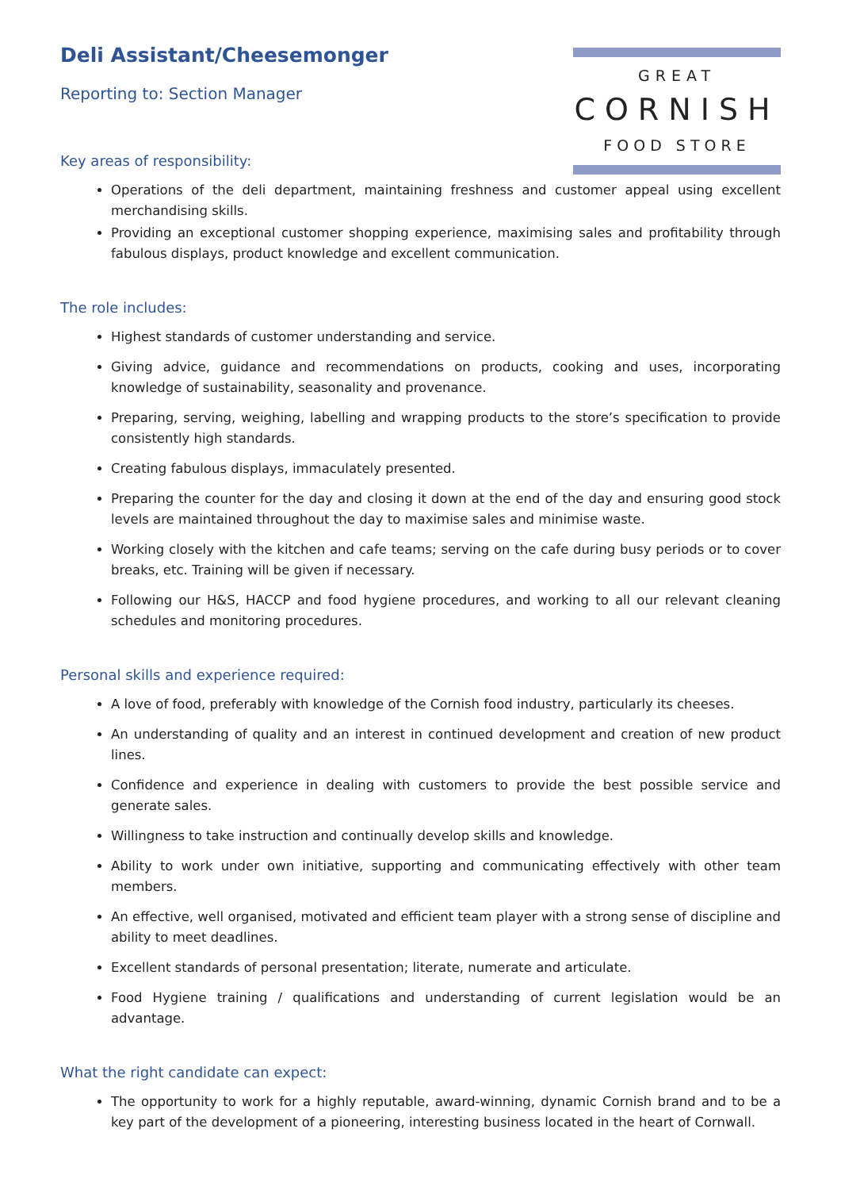Deli Assistant/Cheesemonger
Reporting to: Section Manager
Key areas of responsibility:
GREAT
CORNISH
FOOD STORE
Operations of the deli department, maintaining freshness and customer appeal using excellent merchandising skills.
Providing an exceptional customer shopping experience, maximising sales and profitability through fabulous displays, product knowledge and excellent communication.
The role includes:
Highest standards of customer understanding and service.
Giving advice, guidance and recommendations on products, cooking and uses, incorporating knowledge of sustainability, seasonality and provenance.
Preparing, serving, weighing, labelling and wrapping products to the store’s specification to provide consistently high standards.
Creating fabulous displays, immaculately presented.
Preparing the counter for the day and closing it down at the end of the day and ensuring good stock levels are maintained throughout the day to maximise sales and minimise waste.
Working closely with the kitchen and cafe teams; serving on the cafe during busy periods or to cover breaks, etc. Training will be given if necessary.
Following our H&S, HACCP and food hygiene procedures, and working to all our relevant cleaning schedules and monitoring procedures.
Personal skills and experience required:
A love of food, preferably with knowledge of the Cornish food industry, particularly its cheeses.
An understanding of quality and an interest in continued development and creation of new product lines.
Confidence and experience in dealing with customers to provide the best possible service and generate sales.
Willingness to take instruction and continually develop skills and knowledge.
Ability to work under own initiative, supporting and communicating effectively with other team members.
An effective, well organised, motivated and efficient team player with a strong sense of discipline and ability to meet deadlines.
Excellent standards of personal presentation; literate, numerate and articulate.
Food Hygiene training / qualifications and understanding of current legislation would be an advantage.
What the right candidate can expect:
The opportunity to work for a highly reputable, award-winning, dynamic Cornish brand and to be a key part of the development of a pioneering, interesting business located in the heart of Cornwall.